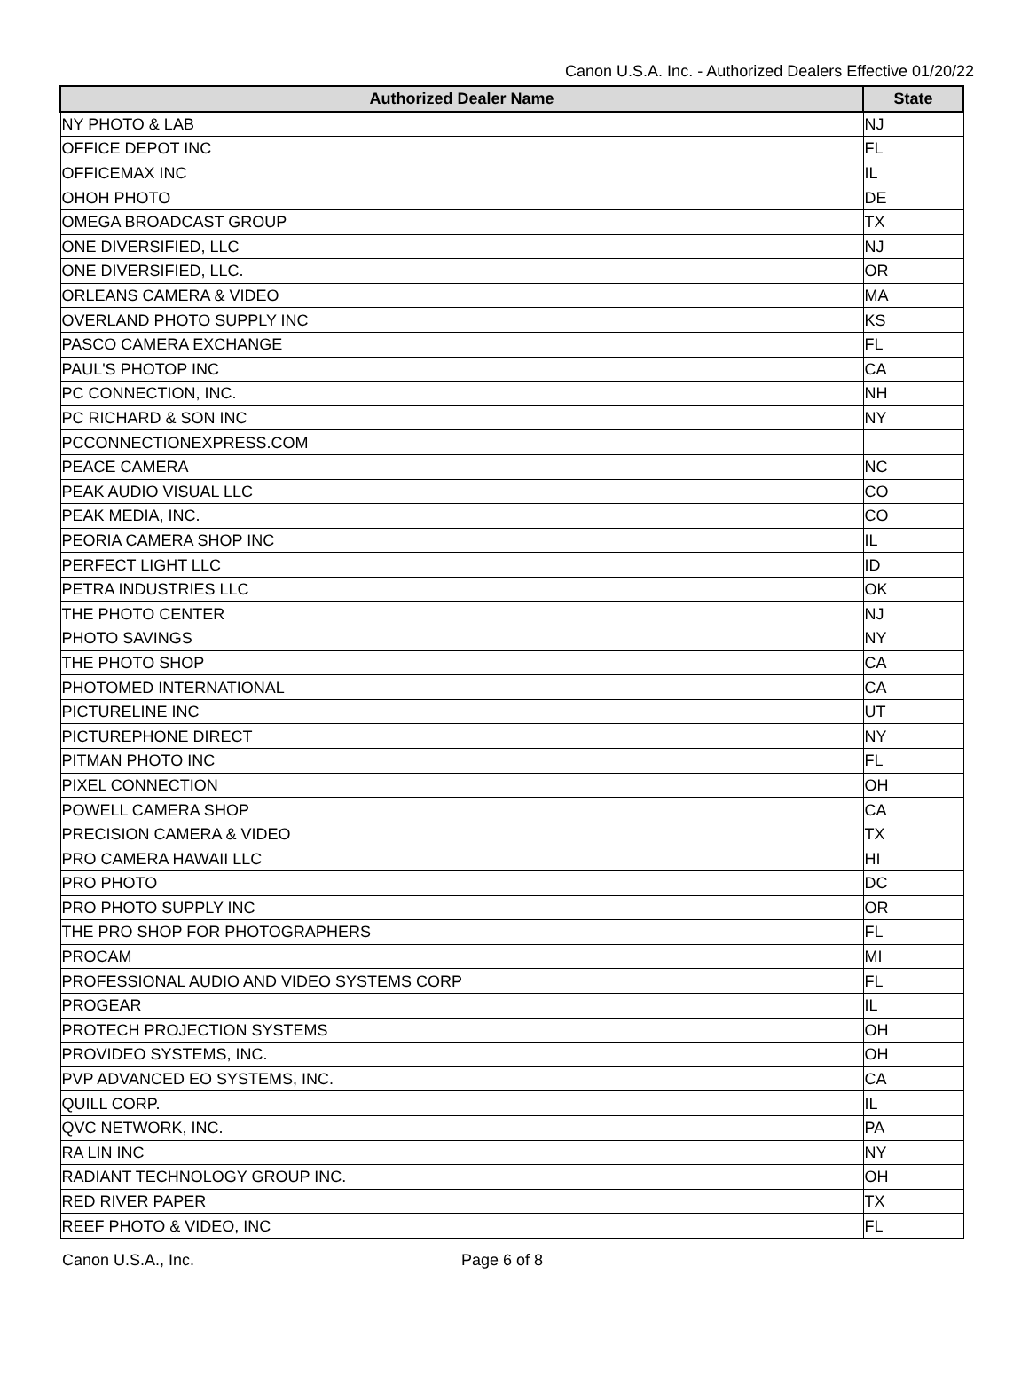Canon U.S.A. Inc. - Authorized Dealers Effective 01/20/22
| Authorized Dealer Name | State |
| --- | --- |
| NY PHOTO & LAB | NJ |
| OFFICE DEPOT INC | FL |
| OFFICEMAX INC | IL |
| OHOH PHOTO | DE |
| OMEGA BROADCAST GROUP | TX |
| ONE DIVERSIFIED, LLC | NJ |
| ONE DIVERSIFIED, LLC. | OR |
| ORLEANS CAMERA & VIDEO | MA |
| OVERLAND PHOTO SUPPLY INC | KS |
| PASCO CAMERA EXCHANGE | FL |
| PAUL'S PHOTOP INC | CA |
| PC CONNECTION, INC. | NH |
| PC RICHARD & SON INC | NY |
| PCCONNECTIONEXPRESS.COM | |
| PEACE CAMERA | NC |
| PEAK AUDIO VISUAL LLC | CO |
| PEAK MEDIA, INC. | CO |
| PEORIA CAMERA SHOP INC | IL |
| PERFECT LIGHT LLC | ID |
| PETRA INDUSTRIES LLC | OK |
| THE PHOTO CENTER | NJ |
| PHOTO SAVINGS | NY |
| THE PHOTO SHOP | CA |
| PHOTOMED INTERNATIONAL | CA |
| PICTURELINE INC | UT |
| PICTUREPHONE DIRECT | NY |
| PITMAN PHOTO INC | FL |
| PIXEL CONNECTION | OH |
| POWELL CAMERA SHOP | CA |
| PRECISION CAMERA & VIDEO | TX |
| PRO CAMERA HAWAII LLC | HI |
| PRO PHOTO | DC |
| PRO PHOTO SUPPLY INC | OR |
| THE PRO SHOP FOR PHOTOGRAPHERS | FL |
| PROCAM | MI |
| PROFESSIONAL AUDIO AND VIDEO SYSTEMS CORP | FL |
| PROGEAR | IL |
| PROTECH PROJECTION SYSTEMS | OH |
| PROVIDEO SYSTEMS, INC. | OH |
| PVP ADVANCED EO SYSTEMS, INC. | CA |
| QUILL CORP. | IL |
| QVC NETWORK, INC. | PA |
| RA LIN INC | NY |
| RADIANT TECHNOLOGY GROUP INC. | OH |
| RED RIVER PAPER | TX |
| REEF PHOTO & VIDEO, INC | FL |
Canon U.S.A., Inc. Page 6 of 8